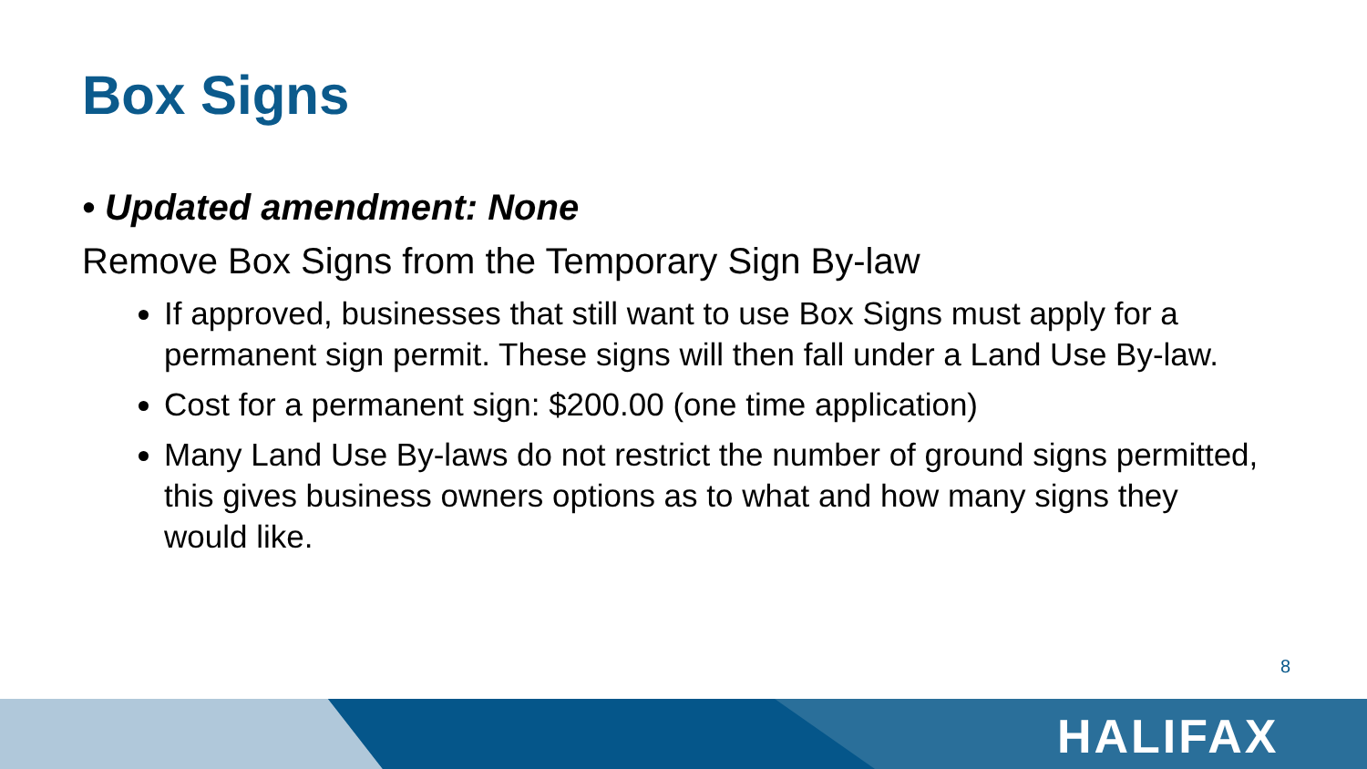Box Signs
• Updated amendment: None
Remove Box Signs from the Temporary Sign By-law
If approved, businesses that still want to use Box Signs must apply for a permanent sign permit. These signs will then fall under a Land Use By-law.
Cost for a permanent sign: $200.00 (one time application)
Many Land Use By-laws do not restrict the number of ground signs permitted, this gives business owners options as to what and how many signs they would like.
8
HALIFAX